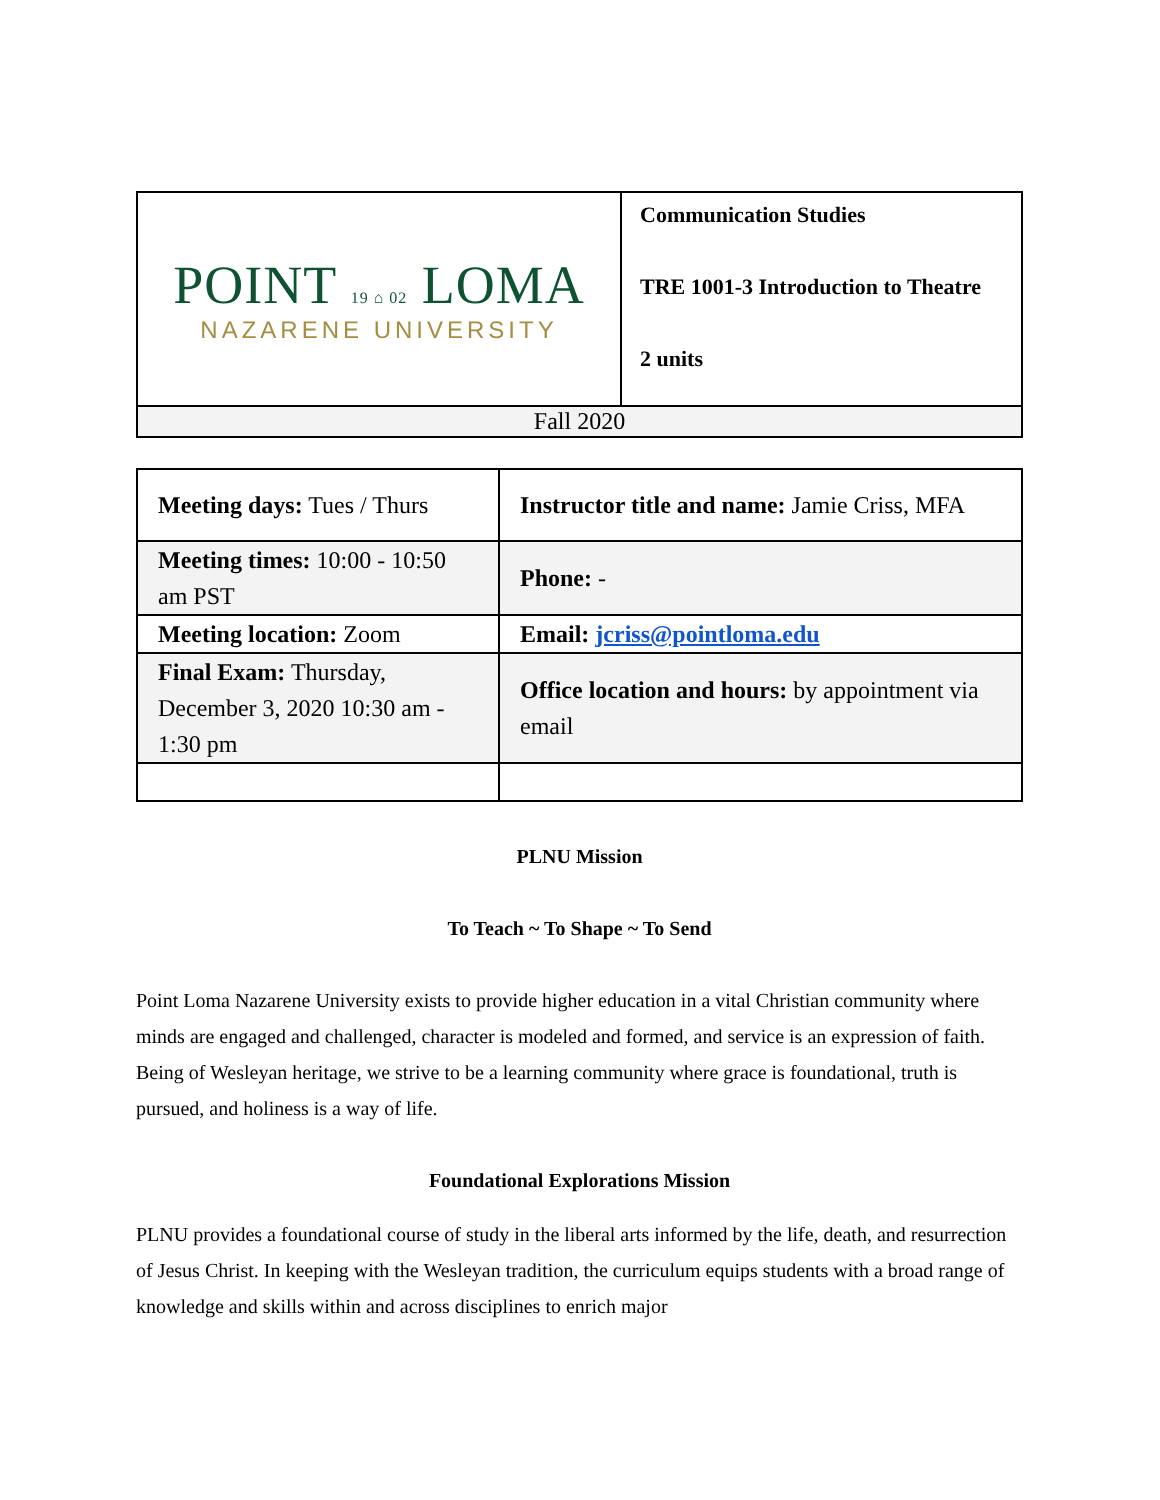| POINT 19 ⌂ 02 LOMA NAZARENE UNIVERSITY | Communication Studies TRE 1001-3 Introduction to Theatre 2 units |
| Fall 2020 | |
| Meeting days: Tues / Thurs | Instructor title and name: Jamie Criss, MFA |
| Meeting times: 10:00 - 10:50 am PST | Phone: - |
| Meeting location: Zoom | Email: jcriss@pointloma.edu |
| Final Exam: Thursday, December 3, 2020 10:30 am - 1:30 pm | Office location and hours: by appointment via email |
PLNU Mission
To Teach ~ To Shape ~ To Send
Point Loma Nazarene University exists to provide higher education in a vital Christian community where minds are engaged and challenged, character is modeled and formed, and service is an expression of faith. Being of Wesleyan heritage, we strive to be a learning community where grace is foundational, truth is pursued, and holiness is a way of life.
Foundational Explorations Mission
PLNU provides a foundational course of study in the liberal arts informed by the life, death, and resurrection of Jesus Christ. In keeping with the Wesleyan tradition, the curriculum equips students with a broad range of knowledge and skills within and across disciplines to enrich major